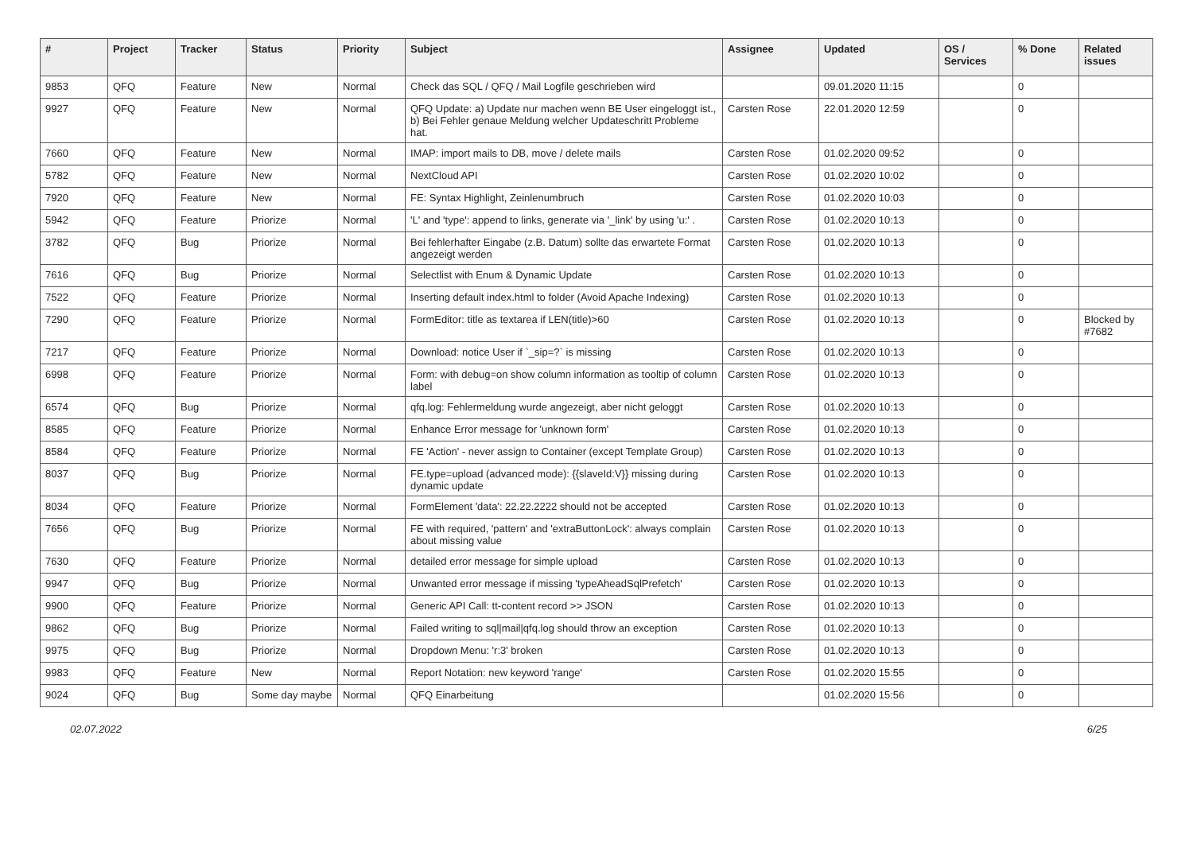| # | Project | Tracker | Status | Priority | Subject | Assignee | Updated | OS / Services | % Done | Related issues |
| --- | --- | --- | --- | --- | --- | --- | --- | --- | --- | --- |
| 9853 | QFQ | Feature | New | Normal | Check das SQL / QFQ / Mail Logfile geschrieben wird | | 09.01.2020 11:15 | | 0 | |
| 9927 | QFQ | Feature | New | Normal | QFQ Update: a) Update nur machen wenn BE User eingeloggt ist., b) Bei Fehler genaue Meldung welcher Updateschritt Probleme hat. | Carsten Rose | 22.01.2020 12:59 | | 0 | |
| 7660 | QFQ | Feature | New | Normal | IMAP: import mails to DB, move / delete mails | Carsten Rose | 01.02.2020 09:52 | | 0 | |
| 5782 | QFQ | Feature | New | Normal | NextCloud API | Carsten Rose | 01.02.2020 10:02 | | 0 | |
| 7920 | QFQ | Feature | New | Normal | FE: Syntax Highlight, Zeinlenumbruch | Carsten Rose | 01.02.2020 10:03 | | 0 | |
| 5942 | QFQ | Feature | Priorize | Normal | 'L' and 'type': append to links, generate via '_link' by using 'u:' . | Carsten Rose | 01.02.2020 10:13 | | 0 | |
| 3782 | QFQ | Bug | Priorize | Normal | Bei fehlerhafter Eingabe (z.B. Datum) sollte das erwartete Format angezeigt werden | Carsten Rose | 01.02.2020 10:13 | | 0 | |
| 7616 | QFQ | Bug | Priorize | Normal | Selectlist with Enum & Dynamic Update | Carsten Rose | 01.02.2020 10:13 | | 0 | |
| 7522 | QFQ | Feature | Priorize | Normal | Inserting default index.html to folder (Avoid Apache Indexing) | Carsten Rose | 01.02.2020 10:13 | | 0 | |
| 7290 | QFQ | Feature | Priorize | Normal | FormEditor: title as textarea if LEN(title)>60 | Carsten Rose | 01.02.2020 10:13 | | 0 | Blocked by #7682 |
| 7217 | QFQ | Feature | Priorize | Normal | Download: notice User if `_sip=?` is missing | Carsten Rose | 01.02.2020 10:13 | | 0 | |
| 6998 | QFQ | Feature | Priorize | Normal | Form: with debug=on show column information as tooltip of column label | Carsten Rose | 01.02.2020 10:13 | | 0 | |
| 6574 | QFQ | Bug | Priorize | Normal | qfq.log: Fehlermeldung wurde angezeigt, aber nicht geloggt | Carsten Rose | 01.02.2020 10:13 | | 0 | |
| 8585 | QFQ | Feature | Priorize | Normal | Enhance Error message for 'unknown form' | Carsten Rose | 01.02.2020 10:13 | | 0 | |
| 8584 | QFQ | Feature | Priorize | Normal | FE 'Action' - never assign to Container (except Template Group) | Carsten Rose | 01.02.2020 10:13 | | 0 | |
| 8037 | QFQ | Bug | Priorize | Normal | FE.type=upload (advanced mode): {{slaveId:V}} missing during dynamic update | Carsten Rose | 01.02.2020 10:13 | | 0 | |
| 8034 | QFQ | Feature | Priorize | Normal | FormElement 'data': 22.22.2222 should not be accepted | Carsten Rose | 01.02.2020 10:13 | | 0 | |
| 7656 | QFQ | Bug | Priorize | Normal | FE with required, 'pattern' and 'extraButtonLock': always complain about missing value | Carsten Rose | 01.02.2020 10:13 | | 0 | |
| 7630 | QFQ | Feature | Priorize | Normal | detailed error message for simple upload | Carsten Rose | 01.02.2020 10:13 | | 0 | |
| 9947 | QFQ | Bug | Priorize | Normal | Unwanted error message if missing 'typeAheadSqlPrefetch' | Carsten Rose | 01.02.2020 10:13 | | 0 | |
| 9900 | QFQ | Feature | Priorize | Normal | Generic API Call: tt-content record >> JSON | Carsten Rose | 01.02.2020 10:13 | | 0 | |
| 9862 | QFQ | Bug | Priorize | Normal | Failed writing to sql/mail/qfq.log should throw an exception | Carsten Rose | 01.02.2020 10:13 | | 0 | |
| 9975 | QFQ | Bug | Priorize | Normal | Dropdown Menu: 'r:3' broken | Carsten Rose | 01.02.2020 10:13 | | 0 | |
| 9983 | QFQ | Feature | New | Normal | Report Notation: new keyword 'range' | Carsten Rose | 01.02.2020 15:55 | | 0 | |
| 9024 | QFQ | Bug | Some day maybe | Normal | QFQ Einarbeitung | | 01.02.2020 15:56 | | 0 | |
02.07.2022 6/25